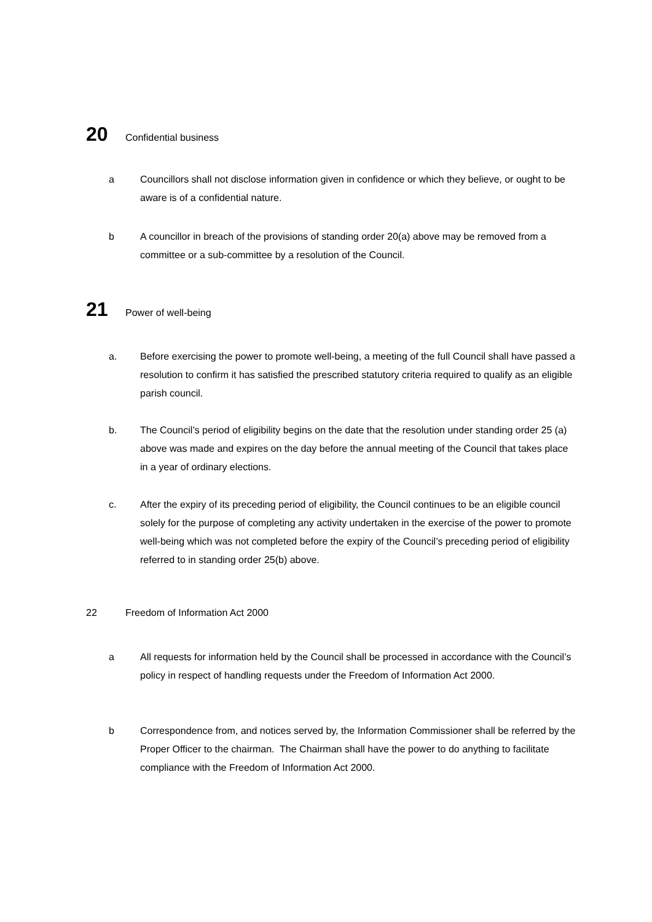20 Confidential business
a Councillors shall not disclose information given in confidence or which they believe, or ought to be aware is of a confidential nature.
b A councillor in breach of the provisions of standing order 20(a) above may be removed from a committee or a sub-committee by a resolution of the Council.
21 Power of well-being
a. Before exercising the power to promote well-being, a meeting of the full Council shall have passed a resolution to confirm it has satisfied the prescribed statutory criteria required to qualify as an eligible parish council.
b. The Council’s period of eligibility begins on the date that the resolution under standing order 25 (a) above was made and expires on the day before the annual meeting of the Council that takes place in a year of ordinary elections.
c. After the expiry of its preceding period of eligibility, the Council continues to be an eligible council solely for the purpose of completing any activity undertaken in the exercise of the power to promote well-being which was not completed before the expiry of the Council’s preceding period of eligibility referred to in standing order 25(b) above.
22 Freedom of Information Act 2000
a All requests for information held by the Council shall be processed in accordance with the Council’s policy in respect of handling requests under the Freedom of Information Act 2000.
b Correspondence from, and notices served by, the Information Commissioner shall be referred by the Proper Officer to the chairman. The Chairman shall have the power to do anything to facilitate compliance with the Freedom of Information Act 2000.